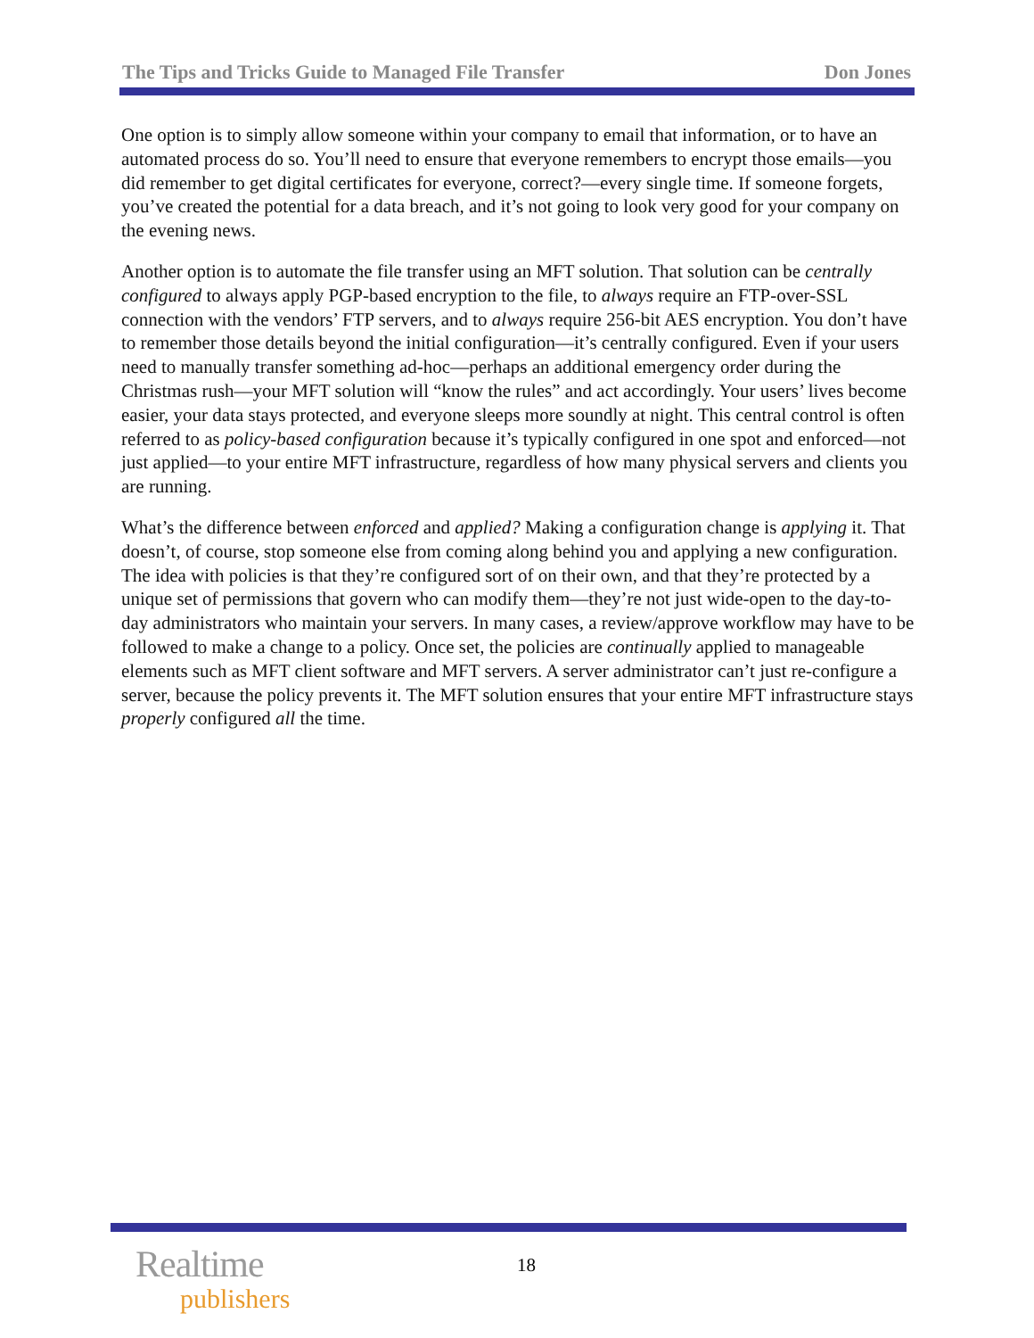The Tips and Tricks Guide to Managed File Transfer Don Jones
One option is to simply allow someone within your company to email that information, or to have an automated process do so. You’ll need to ensure that everyone remembers to encrypt those emails—you did remember to get digital certificates for everyone, correct?—every single time. If someone forgets, you’ve created the potential for a data breach, and it’s not going to look very good for your company on the evening news.
Another option is to automate the file transfer using an MFT solution. That solution can be centrally configured to always apply PGP-based encryption to the file, to always require an FTP-over-SSL connection with the vendors’ FTP servers, and to always require 256-bit AES encryption. You don’t have to remember those details beyond the initial configuration—it’s centrally configured. Even if your users need to manually transfer something ad-hoc—perhaps an additional emergency order during the Christmas rush—your MFT solution will “know the rules” and act accordingly. Your users’ lives become easier, your data stays protected, and everyone sleeps more soundly at night. This central control is often referred to as policy-based configuration because it’s typically configured in one spot and enforced—not just applied—to your entire MFT infrastructure, regardless of how many physical servers and clients you are running.
What’s the difference between enforced and applied? Making a configuration change is applying it. That doesn’t, of course, stop someone else from coming along behind you and applying a new configuration. The idea with policies is that they’re configured sort of on their own, and that they’re protected by a unique set of permissions that govern who can modify them—they’re not just wide-open to the day-to-day administrators who maintain your servers. In many cases, a review/approve workflow may have to be followed to make a change to a policy. Once set, the policies are continually applied to manageable elements such as MFT client software and MFT servers. A server administrator can’t just re-configure a server, because the policy prevents it. The MFT solution ensures that your entire MFT infrastructure stays properly configured all the time.
Realtime
publishers
18